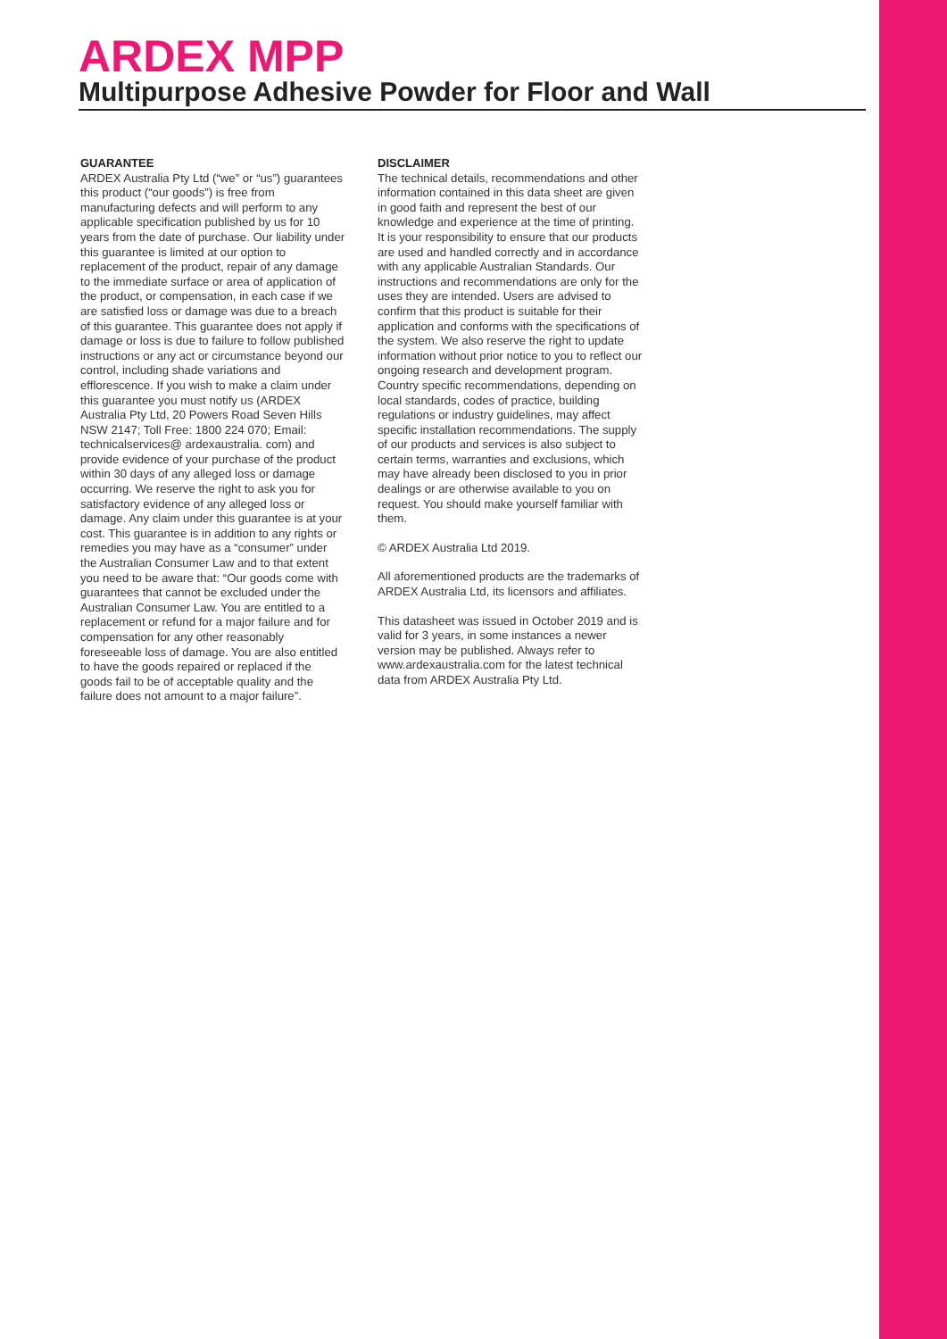ARDEX MPP
Multipurpose Adhesive Powder for Floor and Wall
GUARANTEE
ARDEX Australia Pty Ltd (“we” or “us”) guarantees this product (“our goods”) is free from manufacturing defects and will perform to any applicable specification published by us for 10 years from the date of purchase. Our liability under this guarantee is limited at our option to replacement of the product, repair of any damage to the immediate surface or area of application of the product, or compensation, in each case if we are satisfied loss or damage was due to a breach of this guarantee. This guarantee does not apply if damage or loss is due to failure to follow published instructions or any act or circumstance beyond our control, including shade variations and efflorescence. If you wish to make a claim under this guarantee you must notify us (ARDEX Australia Pty Ltd, 20 Powers Road Seven Hills NSW 2147; Toll Free: 1800 224 070; Email: technicalservices@ ardexaustralia. com) and provide evidence of your purchase of the product within 30 days of any alleged loss or damage occurring. We reserve the right to ask you for satisfactory evidence of any alleged loss or damage. Any claim under this guarantee is at your cost. This guarantee is in addition to any rights or remedies you may have as a “consumer” under the Australian Consumer Law and to that extent you need to be aware that: “Our goods come with guarantees that cannot be excluded under the Australian Consumer Law. You are entitled to a replacement or refund for a major failure and for compensation for any other reasonably foreseeable loss of damage. You are also entitled to have the goods repaired or replaced if the goods fail to be of acceptable quality and the failure does not amount to a major failure”.
DISCLAIMER
The technical details, recommendations and other information contained in this data sheet are given in good faith and represent the best of our knowledge and experience at the time of printing. It is your responsibility to ensure that our products are used and handled correctly and in accordance with any applicable Australian Standards. Our instructions and recommendations are only for the uses they are intended. Users are advised to confirm that this product is suitable for their application and conforms with the specifications of the system. We also reserve the right to update information without prior notice to you to reflect our ongoing research and development program. Country specific recommendations, depending on local standards, codes of practice, building regulations or industry guidelines, may affect specific installation recommendations. The supply of our products and services is also subject to certain terms, warranties and exclusions, which may have already been disclosed to you in prior dealings or are otherwise available to you on request. You should make yourself familiar with them.
© ARDEX Australia Ltd 2019.
All aforementioned products are the trademarks of ARDEX Australia Ltd, its licensors and affiliates.
This datasheet was issued in October 2019 and is valid for 3 years, in some instances a newer version may be published. Always refer to www.ardexaustralia.com for the latest technical data from ARDEX Australia Pty Ltd.